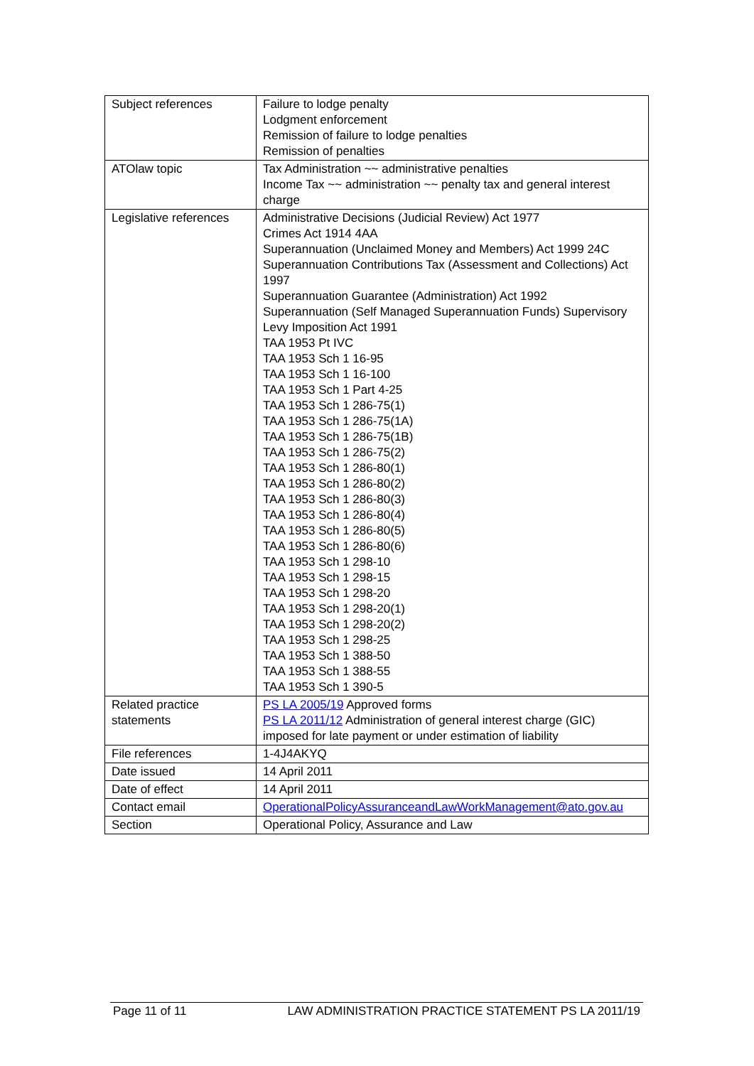| Subject references | Failure to lodge penalty Lodgment enforcement Remission of failure to lodge penalties Remission of penalties |
| ATOlaw topic | Tax Administration ~~ administrative penalties Income Tax ~~ administration ~~ penalty tax and general interest charge |
| Legislative references | Administrative Decisions (Judicial Review) Act 1977 Crimes Act 1914 4AA Superannuation (Unclaimed Money and Members) Act 1999 24C Superannuation Contributions Tax (Assessment and Collections) Act 1997 Superannuation Guarantee (Administration) Act 1992 Superannuation (Self Managed Superannuation Funds) Supervisory Levy Imposition Act 1991 TAA 1953 Pt IVC TAA 1953 Sch 1 16-95 TAA 1953 Sch 1 16-100 TAA 1953 Sch 1 Part 4-25 TAA 1953 Sch 1 286-75(1) TAA 1953 Sch 1 286-75(1A) TAA 1953 Sch 1 286-75(1B) TAA 1953 Sch 1 286-75(2) TAA 1953 Sch 1 286-80(1) TAA 1953 Sch 1 286-80(2) TAA 1953 Sch 1 286-80(3) TAA 1953 Sch 1 286-80(4) TAA 1953 Sch 1 286-80(5) TAA 1953 Sch 1 286-80(6) TAA 1953 Sch 1 298-10 TAA 1953 Sch 1 298-15 TAA 1953 Sch 1 298-20 TAA 1953 Sch 1 298-20(1) TAA 1953 Sch 1 298-20(2) TAA 1953 Sch 1 298-25 TAA 1953 Sch 1 388-50 TAA 1953 Sch 1 388-55 TAA 1953 Sch 1 390-5 |
| Related practice statements | PS LA 2005/19 Approved forms PS LA 2011/12 Administration of general interest charge (GIC) imposed for late payment or under estimation of liability |
| File references | 1-4J4AKYQ |
| Date issued | 14 April 2011 |
| Date of effect | 14 April 2011 |
| Contact email | OperationalPolicyAssuranceandLawWorkManagement@ato.gov.au |
| Section | Operational Policy, Assurance and Law |
Page 11 of 11 LAW ADMINISTRATION PRACTICE STATEMENT PS LA 2011/19